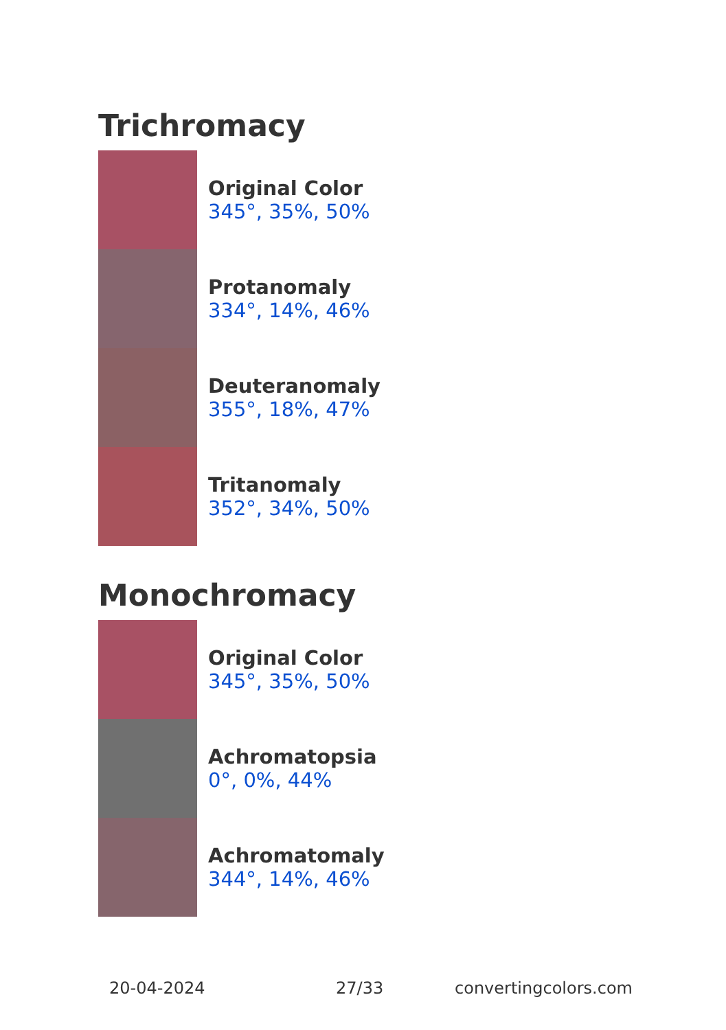Trichromacy
Original Color
345°, 35%, 50%
Protanomaly
334°, 14%, 46%
Deuteranomaly
355°, 18%, 47%
Tritanomaly
352°, 34%, 50%
Monochromacy
Original Color
345°, 35%, 50%
Achromatopsia
0°, 0%, 44%
Achromatomaly
344°, 14%, 46%
20-04-2024 27/33 convertingcolors.com